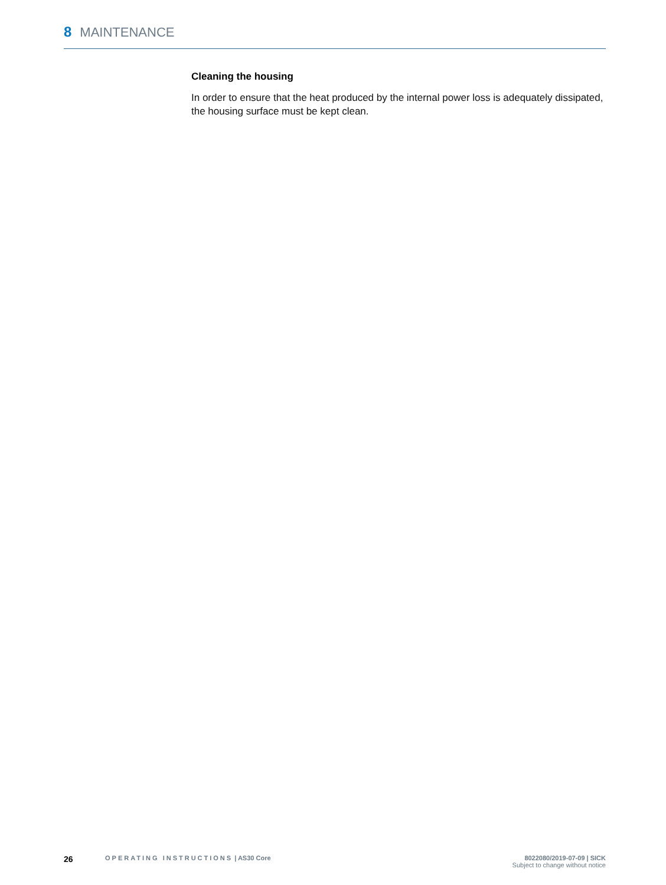8 MAINTENANCE
Cleaning the housing
In order to ensure that the heat produced by the internal power loss is adequately dissipated, the housing surface must be kept clean.
26
OPERATING INSTRUCTIONS | AS30 Core
8022080/2019-07-09 | SICK
Subject to change without notice